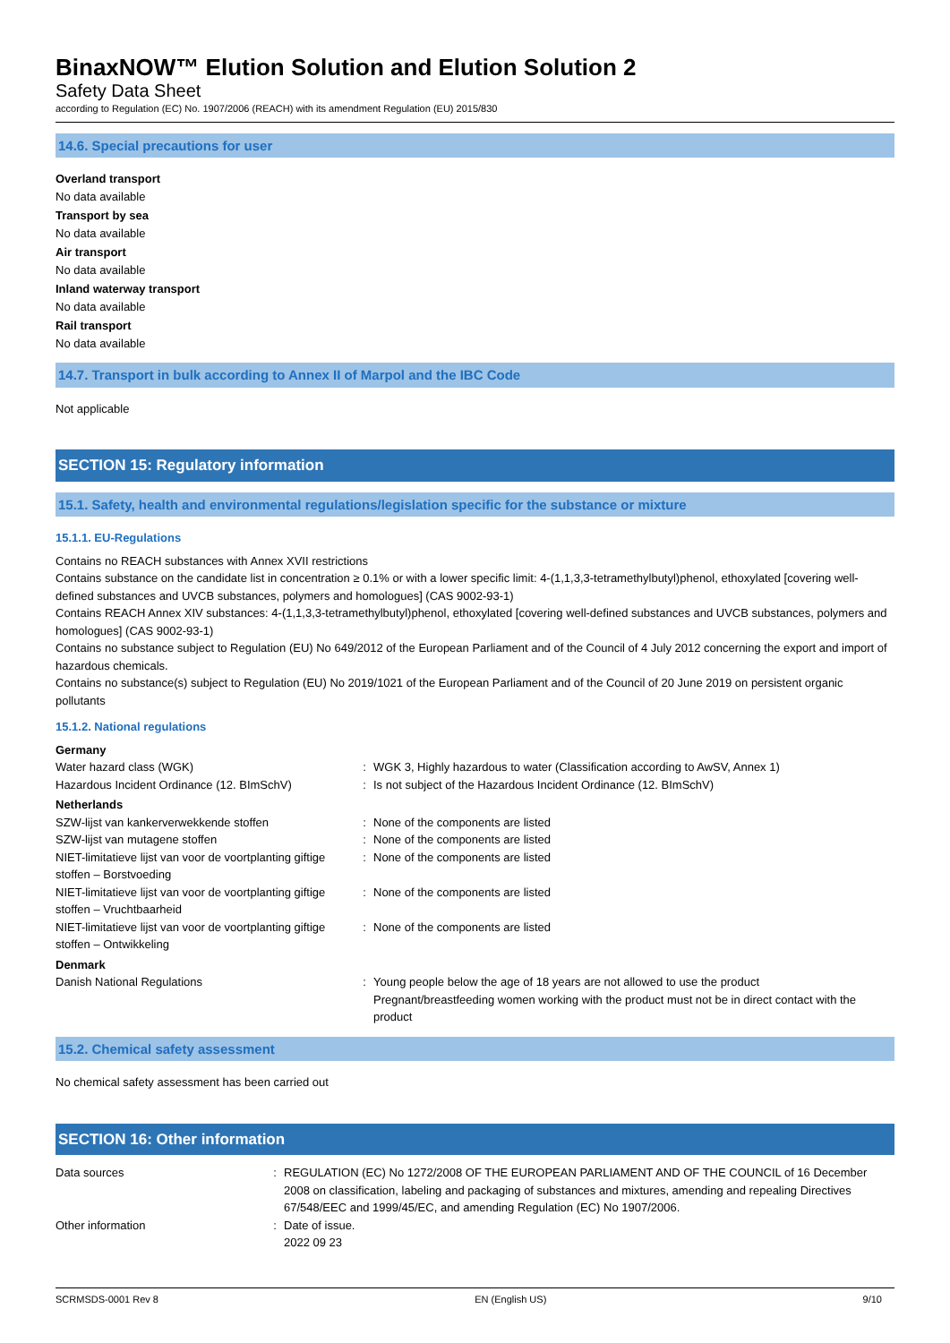BinaxNOW™ Elution Solution and Elution Solution 2
Safety Data Sheet
according to Regulation (EC) No. 1907/2006 (REACH) with its amendment Regulation (EU) 2015/830
14.6. Special precautions for user
Overland transport
No data available
Transport by sea
No data available
Air transport
No data available
Inland waterway transport
No data available
Rail transport
No data available
14.7. Transport in bulk according to Annex II of Marpol and the IBC Code
Not applicable
SECTION 15: Regulatory information
15.1. Safety, health and environmental regulations/legislation specific for the substance or mixture
15.1.1. EU-Regulations
Contains no REACH substances with Annex XVII restrictions
Contains substance on the candidate list in concentration ≥ 0.1% or with a lower specific limit: 4-(1,1,3,3-tetramethylbutyl)phenol, ethoxylated [covering well-defined substances and UVCB substances, polymers and homologues] (CAS 9002-93-1)
Contains REACH Annex XIV substances: 4-(1,1,3,3-tetramethylbutyl)phenol, ethoxylated [covering well-defined substances and UVCB substances, polymers and homologues] (CAS 9002-93-1)
Contains no substance subject to Regulation (EU) No 649/2012 of the European Parliament and of the Council of 4 July 2012 concerning the export and import of hazardous chemicals.
Contains no substance(s) subject to Regulation (EU) No 2019/1021 of the European Parliament and of the Council of 20 June 2019 on persistent organic pollutants
15.1.2. National regulations
| Germany | | |
| Water hazard class (WGK) | : | WGK 3, Highly hazardous to water (Classification according to AwSV, Annex 1) |
| Hazardous Incident Ordinance (12. BImSchV) | : | Is not subject of the Hazardous Incident Ordinance (12. BImSchV) |
| Netherlands | | |
| SZW-lijst van kankerverwekkende stoffen | : | None of the components are listed |
| SZW-lijst van mutagene stoffen | : | None of the components are listed |
| NIET-limitatieve lijst van voor de voortplanting giftige stoffen – Borstvoeding | : | None of the components are listed |
| NIET-limitatieve lijst van voor de voortplanting giftige stoffen – Vruchtbaarheid | : | None of the components are listed |
| NIET-limitatieve lijst van voor de voortplanting giftige stoffen – Ontwikkeling | : | None of the components are listed |
| Denmark | | |
| Danish National Regulations | : | Young people below the age of 18 years are not allowed to use the product Pregnant/breastfeeding women working with the product must not be in direct contact with the product |
15.2. Chemical safety assessment
No chemical safety assessment has been carried out
SECTION 16: Other information
| Data sources | : | REGULATION (EC) No 1272/2008 OF THE EUROPEAN PARLIAMENT AND OF THE COUNCIL of 16 December 2008 on classification, labeling and packaging of substances and mixtures, amending and repealing Directives 67/548/EEC and 1999/45/EC, and amending Regulation (EC) No 1907/2006. |
| Other information | : | Date of issue. 2022 09 23 |
SCRMSDS-0001 Rev 8 EN (English US) 9/10